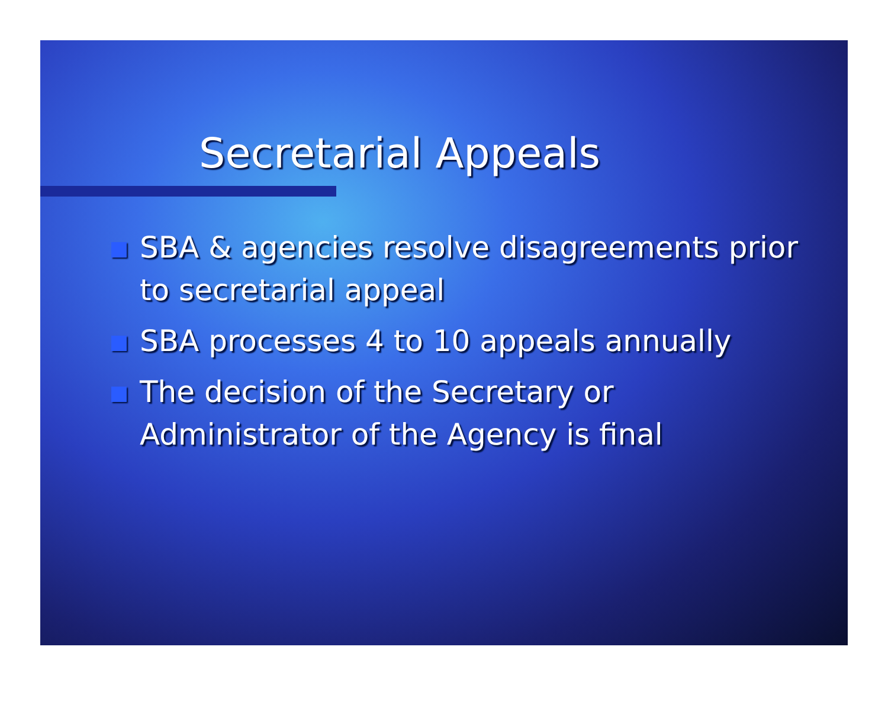Secretarial Appeals
SBA & agencies resolve disagreements prior to secretarial appeal
SBA processes 4 to 10 appeals annually
The decision of the Secretary or Administrator of the Agency is final